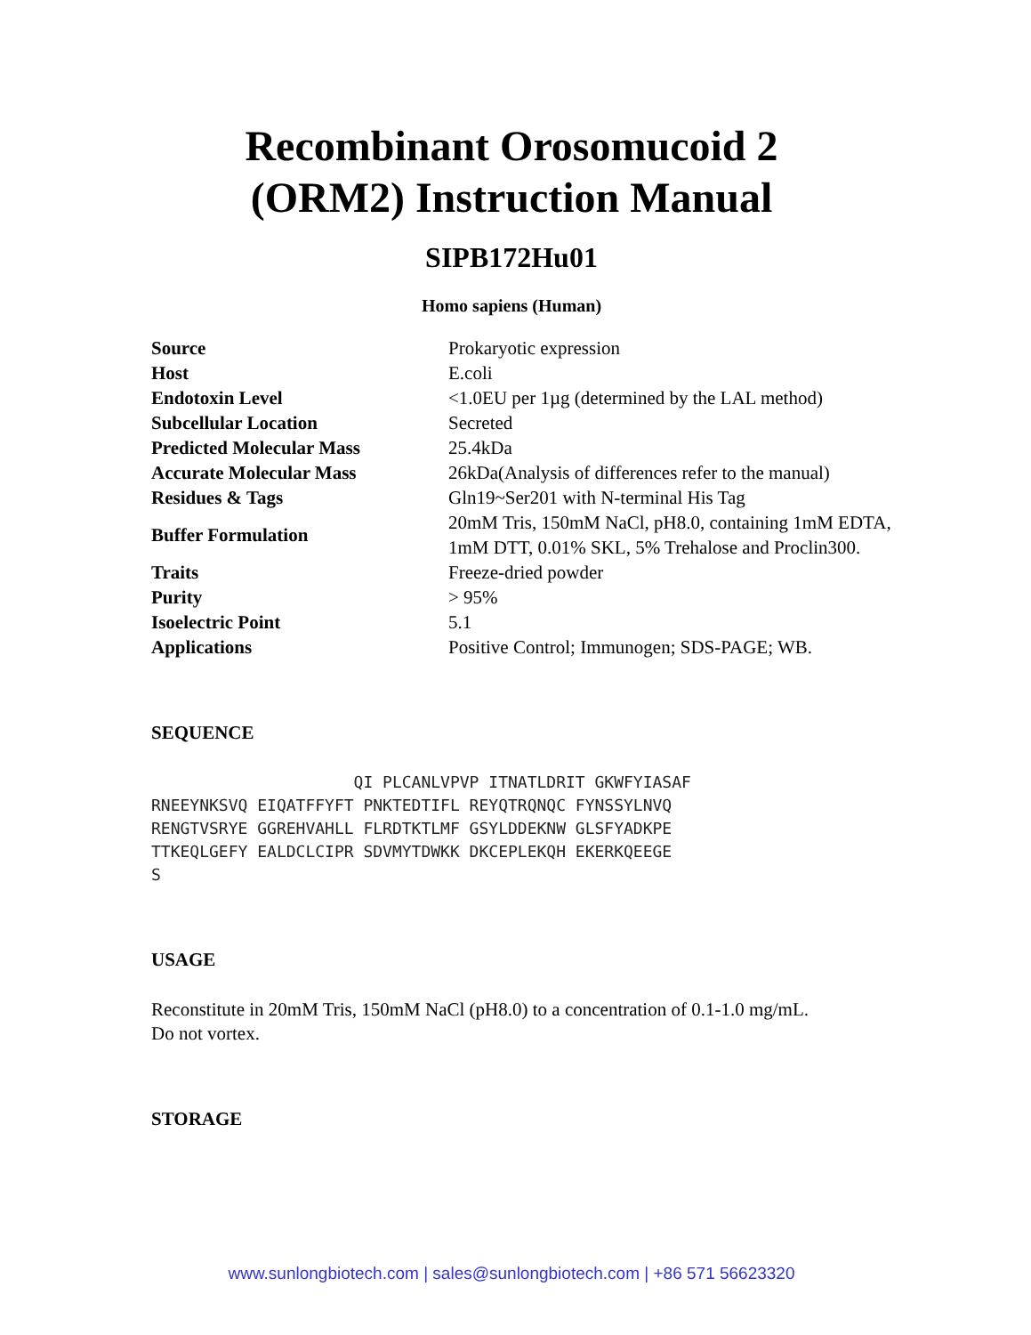Recombinant Orosomucoid 2
(ORM2) Instruction Manual
SIPB172Hu01
Homo sapiens (Human)
| Source | Prokaryotic expression |
| Host | E.coli |
| Endotoxin Level | <1.0EU per 1µg (determined by the LAL method) |
| Subcellular Location | Secreted |
| Predicted Molecular Mass | 25.4kDa |
| Accurate Molecular Mass | 26kDa(Analysis of differences refer to the manual) |
| Residues & Tags | Gln19~Ser201 with N-terminal His Tag |
| Buffer Formulation | 20mM Tris, 150mM NaCl, pH8.0, containing 1mM EDTA, 1mM DTT, 0.01% SKL, 5% Trehalose and Proclin300. |
| Traits | Freeze-dried powder |
| Purity | > 95% |
| Isoelectric Point | 5.1 |
| Applications | Positive Control; Immunogen; SDS-PAGE; WB. |
SEQUENCE
                     QI PLCANLVPVP ITNATLDRIT GKWFYIASAF
RNEEYNKSVQ EIQATFFYFT PNKTEDTIFL REYQTRQNQC FYNSSYLNVQ
RENGTVSRYE GGREHVAHLL FLRDTKTLMF GSYLDDEKNW GLSFYADKPE
TTKEQLGEFY EALDCLCIPR SDVMYTDWKK DKCEPLEKQH EKERKQEEGE
S
USAGE
Reconstitute in 20mM Tris, 150mM NaCl (pH8.0) to a concentration of 0.1-1.0 mg/mL.
Do not vortex.
STORAGE
www.sunlongbiotech.com | sales@sunlongbiotech.com | +86 571 56623320